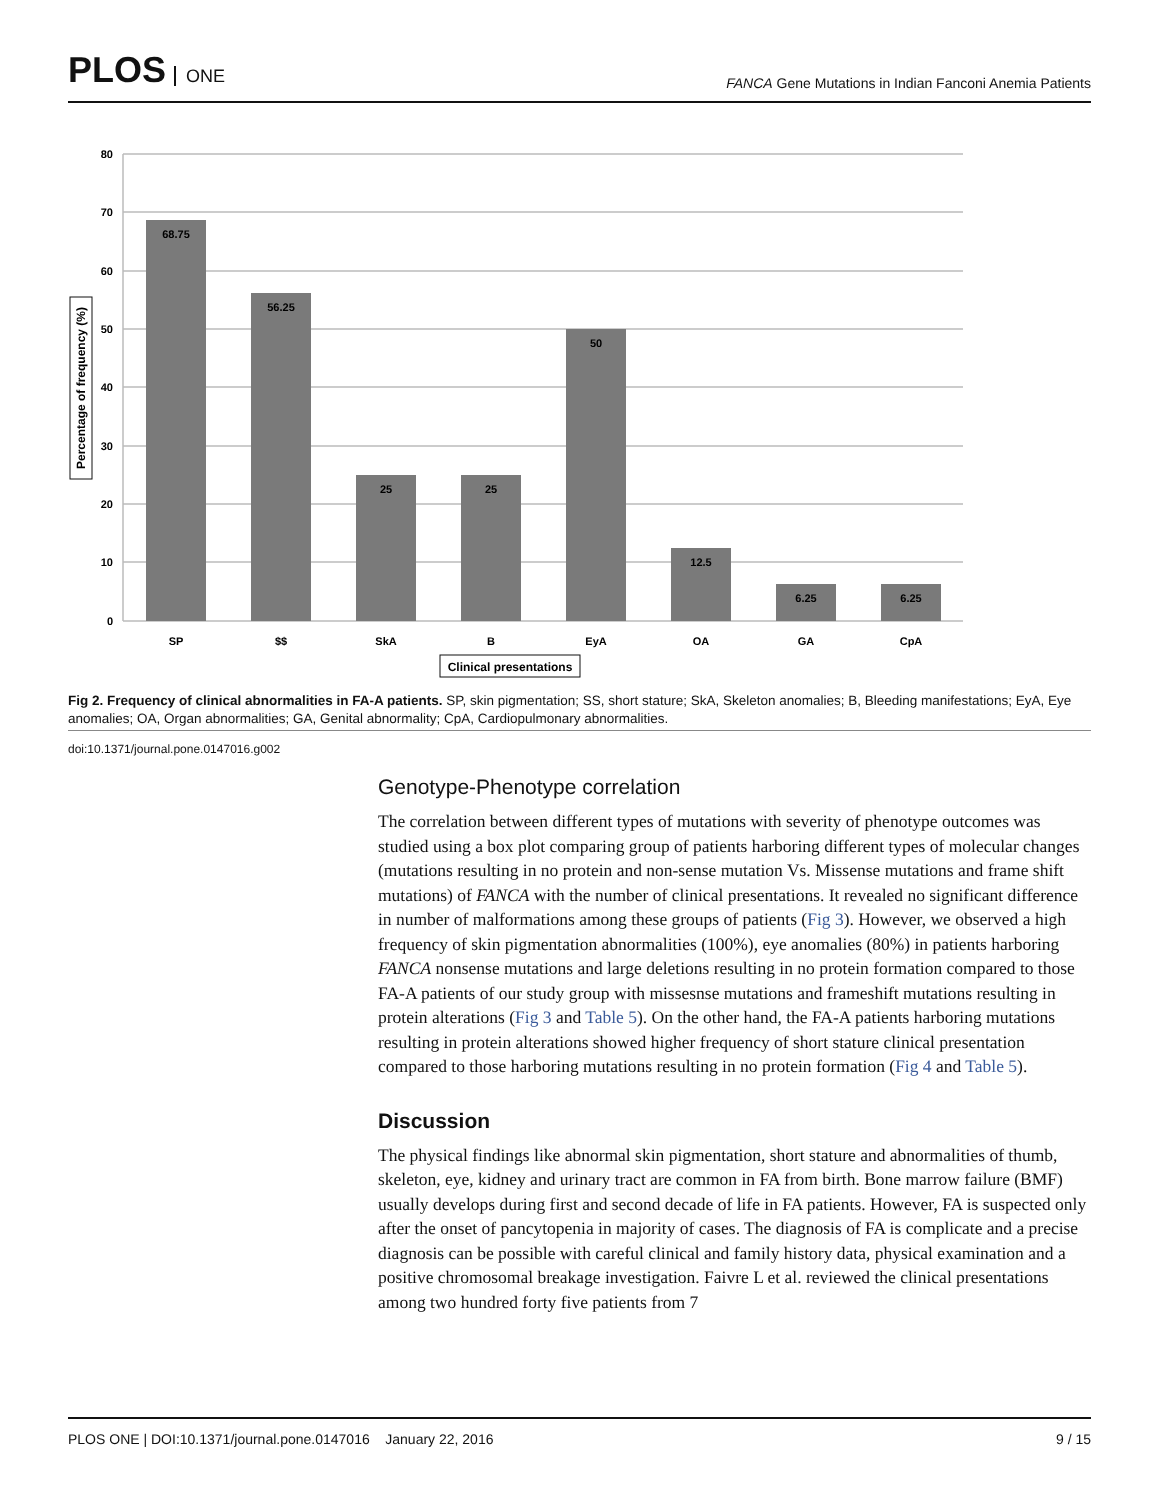PLOS ONE
FANCA Gene Mutations in Indian Fanconi Anemia Patients
80
70
60
50
40
30
20
10
0
68.75
56.25
25
25
50
12.5
6.25
6.25
SP
$$
SkA
B
EyA
OA
GA
CpA
Clinical presentations
Percentage of frequency (%)
Fig 2. Frequency of clinical abnormalities in FA-A patients. SP, skin pigmentation; SS, short stature; SkA, Skeleton anomalies; B, Bleeding manifestations; EyA, Eye anomalies; OA, Organ abnormalities; GA, Genital abnormality; CpA, Cardiopulmonary abnormalities.
doi:10.1371/journal.pone.0147016.g002
Genotype-Phenotype correlation
The correlation between different types of mutations with severity of phenotype outcomes was studied using a box plot comparing group of patients harboring different types of molecular changes (mutations resulting in no protein and non-sense mutation Vs. Missense mutations and frame shift mutations) of FANCA with the number of clinical presentations. It revealed no significant difference in number of malformations among these groups of patients (Fig 3). However, we observed a high frequency of skin pigmentation abnormalities (100%), eye anomalies (80%) in patients harboring FANCA nonsense mutations and large deletions resulting in no protein formation compared to those FA-A patients of our study group with missesnse mutations and frameshift mutations resulting in protein alterations (Fig 3 and Table 5). On the other hand, the FA-A patients harboring mutations resulting in protein alterations showed higher frequency of short stature clinical presentation compared to those harboring mutations resulting in no protein formation (Fig 4 and Table 5).
Discussion
The physical findings like abnormal skin pigmentation, short stature and abnormalities of thumb, skeleton, eye, kidney and urinary tract are common in FA from birth. Bone marrow failure (BMF) usually develops during first and second decade of life in FA patients. However, FA is suspected only after the onset of pancytopenia in majority of cases. The diagnosis of FA is complicate and a precise diagnosis can be possible with careful clinical and family history data, physical examination and a positive chromosomal breakage investigation. Faivre L et al. reviewed the clinical presentations among two hundred forty five patients from 7
PLOS ONE | DOI:10.1371/journal.pone.0147016 January 22, 2016 9 / 15